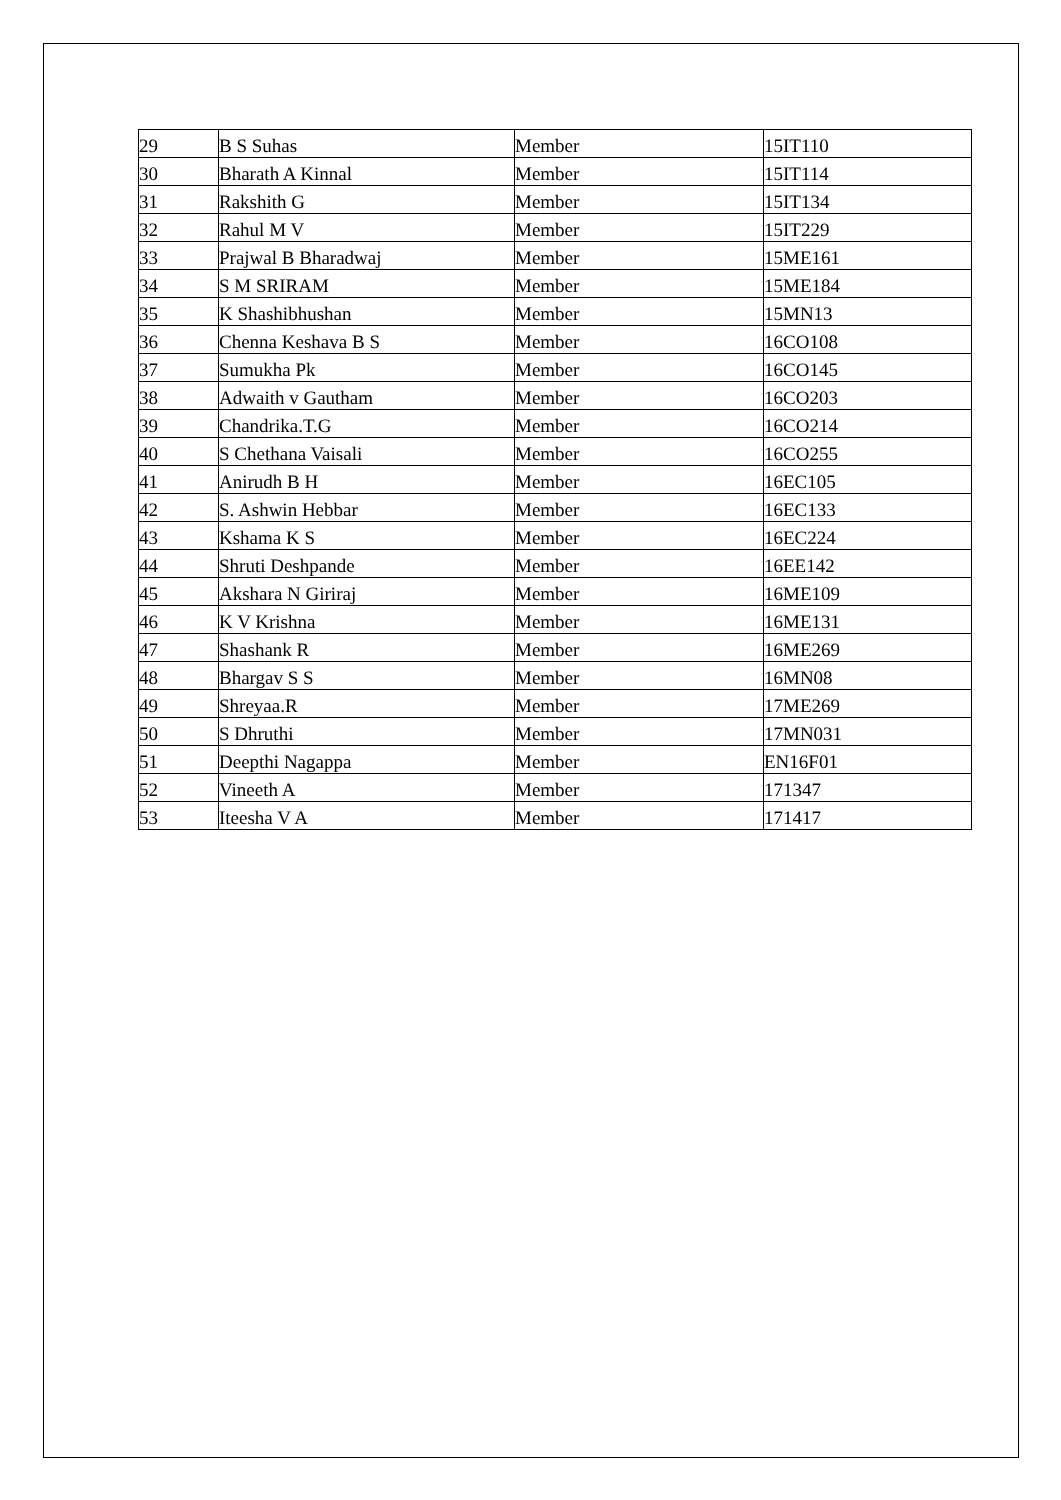| 29 | B S Suhas | Member | 15IT110 |
| 30 | Bharath A Kinnal | Member | 15IT114 |
| 31 | Rakshith G | Member | 15IT134 |
| 32 | Rahul M V | Member | 15IT229 |
| 33 | Prajwal B Bharadwaj | Member | 15ME161 |
| 34 | S M SRIRAM | Member | 15ME184 |
| 35 | K Shashibhushan | Member | 15MN13 |
| 36 | Chenna Keshava B S | Member | 16CO108 |
| 37 | Sumukha Pk | Member | 16CO145 |
| 38 | Adwaith v Gautham | Member | 16CO203 |
| 39 | Chandrika.T.G | Member | 16CO214 |
| 40 | S Chethana Vaisali | Member | 16CO255 |
| 41 | Anirudh B H | Member | 16EC105 |
| 42 | S. Ashwin Hebbar | Member | 16EC133 |
| 43 | Kshama K S | Member | 16EC224 |
| 44 | Shruti Deshpande | Member | 16EE142 |
| 45 | Akshara N Giriraj | Member | 16ME109 |
| 46 | K V Krishna | Member | 16ME131 |
| 47 | Shashank R | Member | 16ME269 |
| 48 | Bhargav S S | Member | 16MN08 |
| 49 | Shreyaa.R | Member | 17ME269 |
| 50 | S Dhruthi | Member | 17MN031 |
| 51 | Deepthi Nagappa | Member | EN16F01 |
| 52 | Vineeth A | Member | 171347 |
| 53 | Iteesha V A | Member | 171417 |